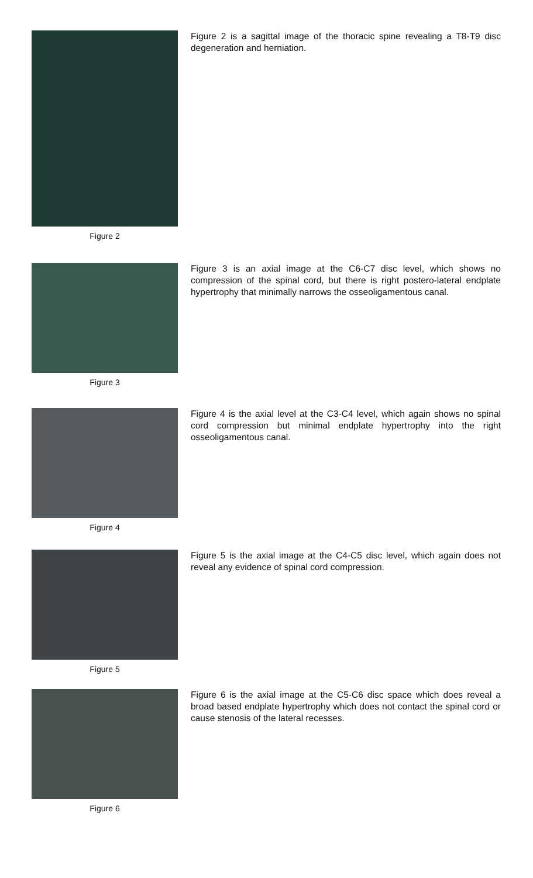Figure 2
Figure 2 is a sagittal image of the thoracic spine revealing a T8-T9 disc degeneration and herniation.
Figure 3
Figure 3 is an axial image at the C6-C7 disc level, which shows no compression of the spinal cord, but there is right postero-lateral endplate hypertrophy that minimally narrows the osseoligamentous canal.
Figure 4
Figure 4 is the axial level at the C3-C4 level, which again shows no spinal cord compression but minimal endplate hypertrophy into the right osseoligamentous canal.
Figure 5
Figure 5 is the axial image at the C4-C5 disc level, which again does not reveal any evidence of spinal cord compression.
Figure 6
Figure 6 is the axial image at the C5-C6 disc space which does reveal a broad based endplate hypertrophy which does not contact the spinal cord or cause stenosis of the lateral recesses.